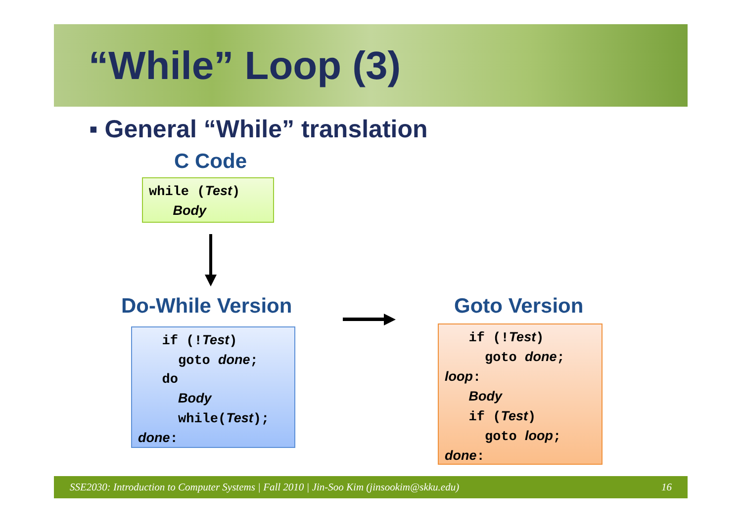“While” Loop (3)
▪ General “While” translation
C Code
while (Test) Body
Do-While Version
if (!Test) goto done; do Body while(Test); done:
Goto Version
if (!Test) goto done; loop: Body if (Test) goto loop; done:
SSE2030: Introduction to Computer Systems | Fall 2010 | Jin-Soo Kim (jinsookim@skku.edu) 16